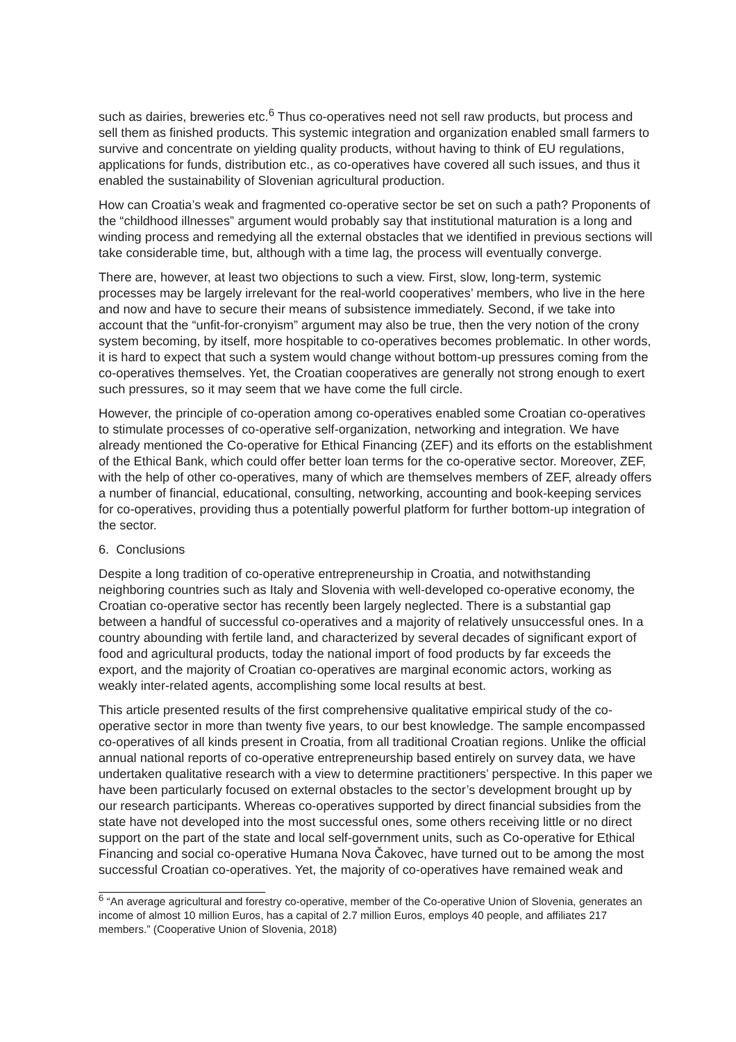such as dairies, breweries etc.<sup>6</sup> Thus co-operatives need not sell raw products, but process and sell them as finished products. This systemic integration and organization enabled small farmers to survive and concentrate on yielding quality products, without having to think of EU regulations, applications for funds, distribution etc., as co-operatives have covered all such issues, and thus it enabled the sustainability of Slovenian agricultural production.
How can Croatia’s weak and fragmented co-operative sector be set on such a path? Proponents of the “childhood illnesses” argument would probably say that institutional maturation is a long and winding process and remedying all the external obstacles that we identified in previous sections will take considerable time, but, although with a time lag, the process will eventually converge.
There are, however, at least two objections to such a view. First, slow, long-term, systemic processes may be largely irrelevant for the real-world cooperatives’ members, who live in the here and now and have to secure their means of subsistence immediately. Second, if we take into account that the “unfit-for-cronyism” argument may also be true, then the very notion of the crony system becoming, by itself, more hospitable to co-operatives becomes problematic. In other words, it is hard to expect that such a system would change without bottom-up pressures coming from the co-operatives themselves. Yet, the Croatian cooperatives are generally not strong enough to exert such pressures, so it may seem that we have come the full circle.
However, the principle of co-operation among co-operatives enabled some Croatian co-operatives to stimulate processes of co-operative self-organization, networking and integration. We have already mentioned the Co-operative for Ethical Financing (ZEF) and its efforts on the establishment of the Ethical Bank, which could offer better loan terms for the co-operative sector. Moreover, ZEF, with the help of other co-operatives, many of which are themselves members of ZEF, already offers a number of financial, educational, consulting, networking, accounting and book-keeping services for co-operatives, providing thus a potentially powerful platform for further bottom-up integration of the sector.
6. Conclusions
Despite a long tradition of co-operative entrepreneurship in Croatia, and notwithstanding neighboring countries such as Italy and Slovenia with well-developed co-operative economy, the Croatian co-operative sector has recently been largely neglected. There is a substantial gap between a handful of successful co-operatives and a majority of relatively unsuccessful ones. In a country abounding with fertile land, and characterized by several decades of significant export of food and agricultural products, today the national import of food products by far exceeds the export, and the majority of Croatian co-operatives are marginal economic actors, working as weakly inter-related agents, accomplishing some local results at best.
This article presented results of the first comprehensive qualitative empirical study of the co-operative sector in more than twenty five years, to our best knowledge. The sample encompassed co-operatives of all kinds present in Croatia, from all traditional Croatian regions. Unlike the official annual national reports of co-operative entrepreneurship based entirely on survey data, we have undertaken qualitative research with a view to determine practitioners’ perspective. In this paper we have been particularly focused on external obstacles to the sector’s development brought up by our research participants. Whereas co-operatives supported by direct financial subsidies from the state have not developed into the most successful ones, some others receiving little or no direct support on the part of the state and local self-government units, such as Co-operative for Ethical Financing and social co-operative Humana Nova Čakovec, have turned out to be among the most successful Croatian co-operatives. Yet, the majority of co-operatives have remained weak and
<sup>6</sup> “An average agricultural and forestry co-operative, member of the Co-operative Union of Slovenia, generates an income of almost 10 million Euros, has a capital of 2.7 million Euros, employs 40 people, and affiliates 217 members.” (Cooperative Union of Slovenia, 2018)